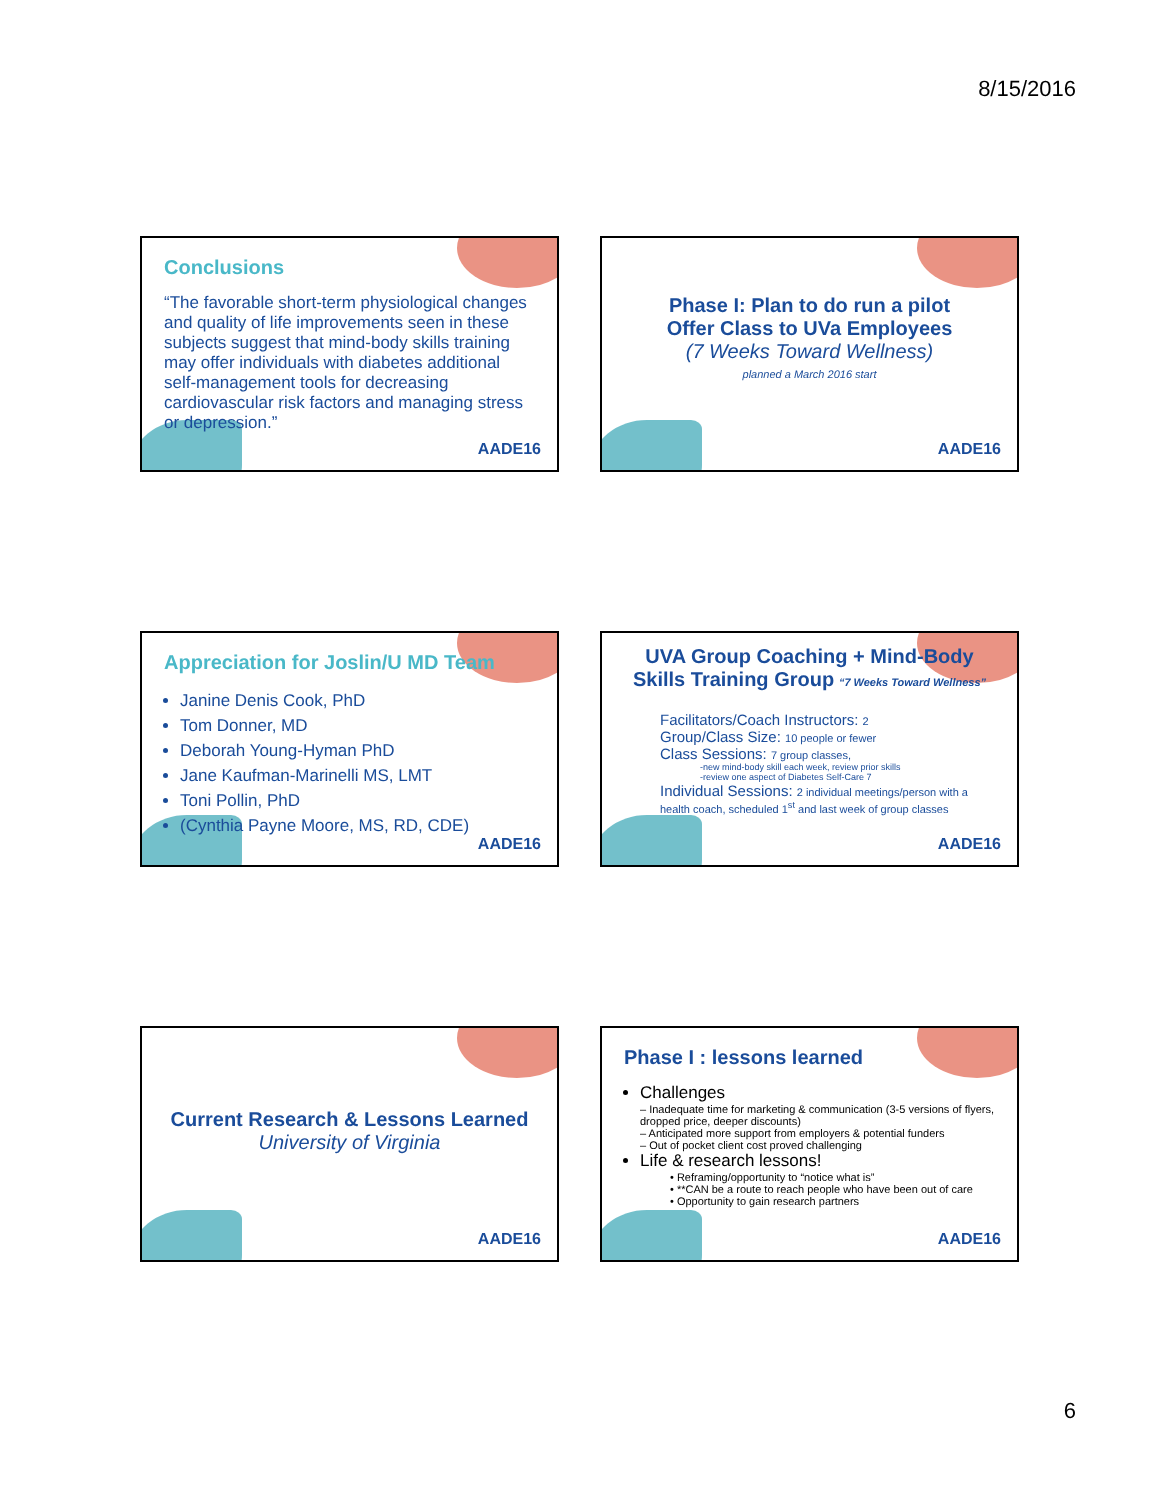8/15/2016
Conclusions
“The favorable short-term physiological changes and quality of life improvements seen in these subjects suggest that mind-body skills training may offer individuals with diabetes additional self-management tools for decreasing cardiovascular risk factors and managing stress or depression.”
AADE16
Phase I: Plan to do run a pilot
Offer Class to UVa Employees
(7 Weeks Toward Wellness)
planned a March 2016 start
AADE16
Appreciation for Joslin/U MD Team
Janine Denis Cook, PhD
Tom Donner, MD
Deborah Young-Hyman PhD
Jane Kaufman-Marinelli MS, LMT
Toni Pollin, PhD
(Cynthia Payne Moore, MS, RD, CDE)
AADE16
UVA Group Coaching + Mind-Body
Skills Training Group “7 Weeks Toward Wellness”
Facilitators/Coach Instructors: 2
Group/Class Size: 10 people or fewer
Class Sessions: 7 group classes,
-new mind-body skill each week, review prior skills
-review one aspect of Diabetes Self-Care 7
Individual Sessions: 2 individual meetings/person with a health coach, scheduled 1<sup>st</sup> and last week of group classes
AADE16
Current Research & Lessons Learned
University of Virginia
AADE16
Phase I : lessons learned
Challenges
– Inadequate time for marketing & communication (3-5 versions of flyers, dropped price, deeper discounts)
– Anticipated more support from employers & potential funders
– Out of pocket client cost proved challenging
Life & research lessons!
• Reframing/opportunity to “notice what is”
• **CAN be a route to reach people who have been out of care
• Opportunity to gain research partners
AADE16
6